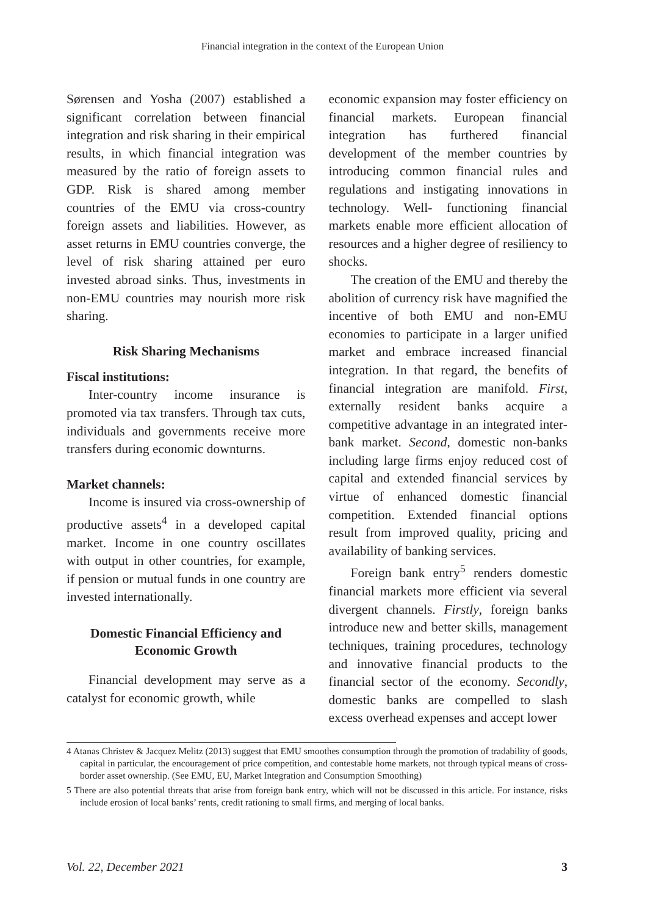Financial integration in the context of the European Union
Sørensen and Yosha (2007) established a significant correlation between financial integration and risk sharing in their empirical results, in which financial integration was measured by the ratio of foreign assets to GDP. Risk is shared among member countries of the EMU via cross-country foreign assets and liabilities. However, as asset returns in EMU countries converge, the level of risk sharing attained per euro invested abroad sinks. Thus, investments in non-EMU countries may nourish more risk sharing.
Risk Sharing Mechanisms
Fiscal institutions:
Inter-country income insurance is promoted via tax transfers. Through tax cuts, individuals and governments receive more transfers during economic downturns.
Market channels:
Income is insured via cross-ownership of productive assets<sup>4</sup> in a developed capital market. Income in one country oscillates with output in other countries, for example, if pension or mutual funds in one country are invested internationally.
Domestic Financial Efficiency and Economic Growth
Financial development may serve as a catalyst for economic growth, while
economic expansion may foster efficiency on financial markets. European financial integration has furthered financial development of the member countries by introducing common financial rules and regulations and instigating innovations in technology. Well- functioning financial markets enable more efficient allocation of resources and a higher degree of resiliency to shocks.
The creation of the EMU and thereby the abolition of currency risk have magnified the incentive of both EMU and non-EMU economies to participate in a larger unified market and embrace increased financial integration. In that regard, the benefits of financial integration are manifold. First, externally resident banks acquire a competitive advantage in an integrated inter-bank market. Second, domestic non-banks including large firms enjoy reduced cost of capital and extended financial services by virtue of enhanced domestic financial competition. Extended financial options result from improved quality, pricing and availability of banking services.
Foreign bank entry<sup>5</sup> renders domestic financial markets more efficient via several divergent channels. Firstly, foreign banks introduce new and better skills, management techniques, training procedures, technology and innovative financial products to the financial sector of the economy. Secondly, domestic banks are compelled to slash excess overhead expenses and accept lower
4 Atanas Christev & Jacquez Melitz (2013) suggest that EMU smoothes consumption through the promotion of tradability of goods, capital in particular, the encouragement of price competition, and contestable home markets, not through typical means of cross- border asset ownership. (See EMU, EU, Market Integration and Consumption Smoothing)
5 There are also potential threats that arise from foreign bank entry, which will not be discussed in this article. For instance, risks include erosion of local banks’ rents, credit rationing to small firms, and merging of local banks.
Vol. 22, December 2021 3